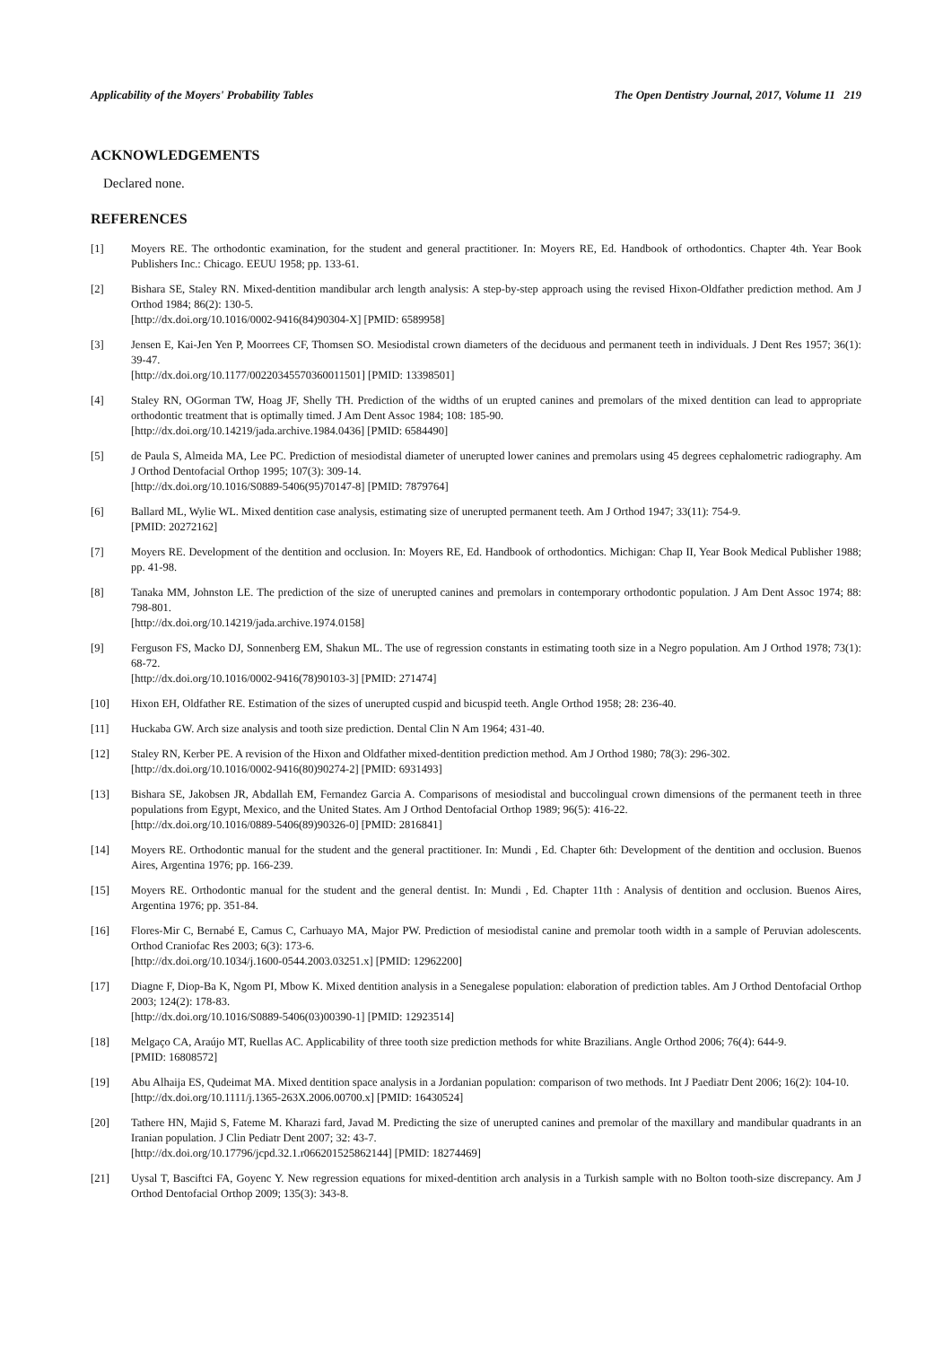Applicability of the Moyers' Probability Tables The Open Dentistry Journal, 2017, Volume 11 219
ACKNOWLEDGEMENTS
Declared none.
REFERENCES
[1] Moyers RE. The orthodontic examination, for the student and general practitioner. In: Moyers RE, Ed. Handbook of orthodontics. Chapter 4th. Year Book Publishers Inc.: Chicago. EEUU 1958; pp. 133-61.
[2] Bishara SE, Staley RN. Mixed-dentition mandibular arch length analysis: A step-by-step approach using the revised Hixon-Oldfather prediction method. Am J Orthod 1984; 86(2): 130-5.
[http://dx.doi.org/10.1016/0002-9416(84)90304-X] [PMID: 6589958]
[3] Jensen E, Kai-Jen Yen P, Moorrees CF, Thomsen SO. Mesiodistal crown diameters of the deciduous and permanent teeth in individuals. J Dent Res 1957; 36(1): 39-47.
[http://dx.doi.org/10.1177/00220345570360011501] [PMID: 13398501]
[4] Staley RN, OGorman TW, Hoag JF, Shelly TH. Prediction of the widths of un erupted canines and premolars of the mixed dentition can lead to appropriate orthodontic treatment that is optimally timed. J Am Dent Assoc 1984; 108: 185-90.
[http://dx.doi.org/10.14219/jada.archive.1984.0436] [PMID: 6584490]
[5] de Paula S, Almeida MA, Lee PC. Prediction of mesiodistal diameter of unerupted lower canines and premolars using 45 degrees cephalometric radiography. Am J Orthod Dentofacial Orthop 1995; 107(3): 309-14.
[http://dx.doi.org/10.1016/S0889-5406(95)70147-8] [PMID: 7879764]
[6] Ballard ML, Wylie WL. Mixed dentition case analysis, estimating size of unerupted permanent teeth. Am J Orthod 1947; 33(11): 754-9.
[PMID: 20272162]
[7] Moyers RE. Development of the dentition and occlusion. In: Moyers RE, Ed. Handbook of orthodontics. Michigan: Chap II, Year Book Medical Publisher 1988; pp. 41-98.
[8] Tanaka MM, Johnston LE. The prediction of the size of unerupted canines and premolars in contemporary orthodontic population. J Am Dent Assoc 1974; 88: 798-801.
[http://dx.doi.org/10.14219/jada.archive.1974.0158]
[9] Ferguson FS, Macko DJ, Sonnenberg EM, Shakun ML. The use of regression constants in estimating tooth size in a Negro population. Am J Orthod 1978; 73(1): 68-72.
[http://dx.doi.org/10.1016/0002-9416(78)90103-3] [PMID: 271474]
[10] Hixon EH, Oldfather RE. Estimation of the sizes of unerupted cuspid and bicuspid teeth. Angle Orthod 1958; 28: 236-40.
[11] Huckaba GW. Arch size analysis and tooth size prediction. Dental Clin N Am 1964; 431-40.
[12] Staley RN, Kerber PE. A revision of the Hixon and Oldfather mixed-dentition prediction method. Am J Orthod 1980; 78(3): 296-302.
[http://dx.doi.org/10.1016/0002-9416(80)90274-2] [PMID: 6931493]
[13] Bishara SE, Jakobsen JR, Abdallah EM, Fernandez Garcia A. Comparisons of mesiodistal and buccolingual crown dimensions of the permanent teeth in three populations from Egypt, Mexico, and the United States. Am J Orthod Dentofacial Orthop 1989; 96(5): 416-22.
[http://dx.doi.org/10.1016/0889-5406(89)90326-0] [PMID: 2816841]
[14] Moyers RE. Orthodontic manual for the student and the general practitioner. In: Mundi , Ed. Chapter 6th: Development of the dentition and occlusion. Buenos Aires, Argentina 1976; pp. 166-239.
[15] Moyers RE. Orthodontic manual for the student and the general dentist. In: Mundi , Ed. Chapter 11th : Analysis of dentition and occlusion. Buenos Aires, Argentina 1976; pp. 351-84.
[16] Flores-Mir C, Bernabé E, Camus C, Carhuayo MA, Major PW. Prediction of mesiodistal canine and premolar tooth width in a sample of Peruvian adolescents. Orthod Craniofac Res 2003; 6(3): 173-6.
[http://dx.doi.org/10.1034/j.1600-0544.2003.03251.x] [PMID: 12962200]
[17] Diagne F, Diop-Ba K, Ngom PI, Mbow K. Mixed dentition analysis in a Senegalese population: elaboration of prediction tables. Am J Orthod Dentofacial Orthop 2003; 124(2): 178-83.
[http://dx.doi.org/10.1016/S0889-5406(03)00390-1] [PMID: 12923514]
[18] Melgaço CA, Araújo MT, Ruellas AC. Applicability of three tooth size prediction methods for white Brazilians. Angle Orthod 2006; 76(4): 644-9.
[PMID: 16808572]
[19] Abu Alhaija ES, Qudeimat MA. Mixed dentition space analysis in a Jordanian population: comparison of two methods. Int J Paediatr Dent 2006; 16(2): 104-10.
[http://dx.doi.org/10.1111/j.1365-263X.2006.00700.x] [PMID: 16430524]
[20] Tathere HN, Majid S, Fateme M. Kharazi fard, Javad M. Predicting the size of unerupted canines and premolar of the maxillary and mandibular quadrants in an Iranian population. J Clin Pediatr Dent 2007; 32: 43-7.
[http://dx.doi.org/10.17796/jcpd.32.1.r066201525862144] [PMID: 18274469]
[21] Uysal T, Basciftci FA, Goyenc Y. New regression equations for mixed-dentition arch analysis in a Turkish sample with no Bolton tooth-size discrepancy. Am J Orthod Dentofacial Orthop 2009; 135(3): 343-8.